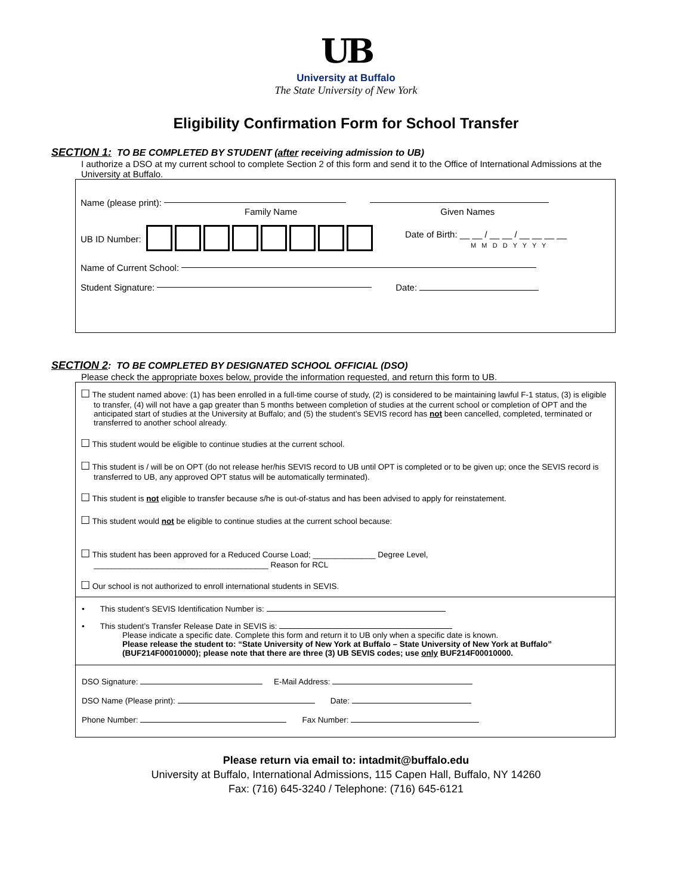UB
University at Buffalo
The State University of New York
Eligibility Confirmation Form for School Transfer
SECTION 1: TO BE COMPLETED BY STUDENT (after receiving admission to UB)
I authorize a DSO at my current school to complete Section 2 of this form and send it to the Office of International Admissions at the University at Buffalo.
Name (please print):
Family Name Given Names
UB ID Number: Date of Birth: __ __ / __ __ / __ __ __ __
M M D D Y Y Y Y
Name of Current School:
Student Signature: Date:
SECTION 2: TO BE COMPLETED BY DESIGNATED SCHOOL OFFICIAL (DSO)
Please check the appropriate boxes below, provide the information requested, and return this form to UB.
☐ The student named above: (1) has been enrolled in a full-time course of study, (2) is considered to be maintaining lawful F-1 status, (3) is eligible to transfer, (4) will not have a gap greater than 5 months between completion of studies at the current school or completion of OPT and the anticipated start of studies at the University at Buffalo; and (5) the student’s SEVIS record has not been cancelled, completed, terminated or transferred to another school already.
☐ This student would be eligible to continue studies at the current school.
☐ This student is / will be on OPT (do not release her/his SEVIS record to UB until OPT is completed or to be given up; once the SEVIS record is transferred to UB, any approved OPT status will be automatically terminated).
☐ This student is not eligible to transfer because s/he is out-of-status and has been advised to apply for reinstatement.
☐ This student would not be eligible to continue studies at the current school because:
☐ This student has been approved for a Reduced Course Load; ______________ Degree Level,
_______________________________________ Reason for RCL
☐ Our school is not authorized to enroll international students in SEVIS.
• This student’s SEVIS Identification Number is:
• This student’s Transfer Release Date in SEVIS is:
Please indicate a specific date. Complete this form and return it to UB only when a specific date is known.
Please release the student to: “State University of New York at Buffalo – State University of New York at Buffalo” (BUF214F00010000); please note that there are three (3) UB SEVIS codes; use only BUF214F00010000.
DSO Signature: E-Mail Address:
DSO Name (Please print): Date:
Phone Number: Fax Number:
Please return via email to: intadmit@buffalo.edu
University at Buffalo, International Admissions, 115 Capen Hall, Buffalo, NY 14260
Fax: (716) 645-3240 / Telephone: (716) 645-6121